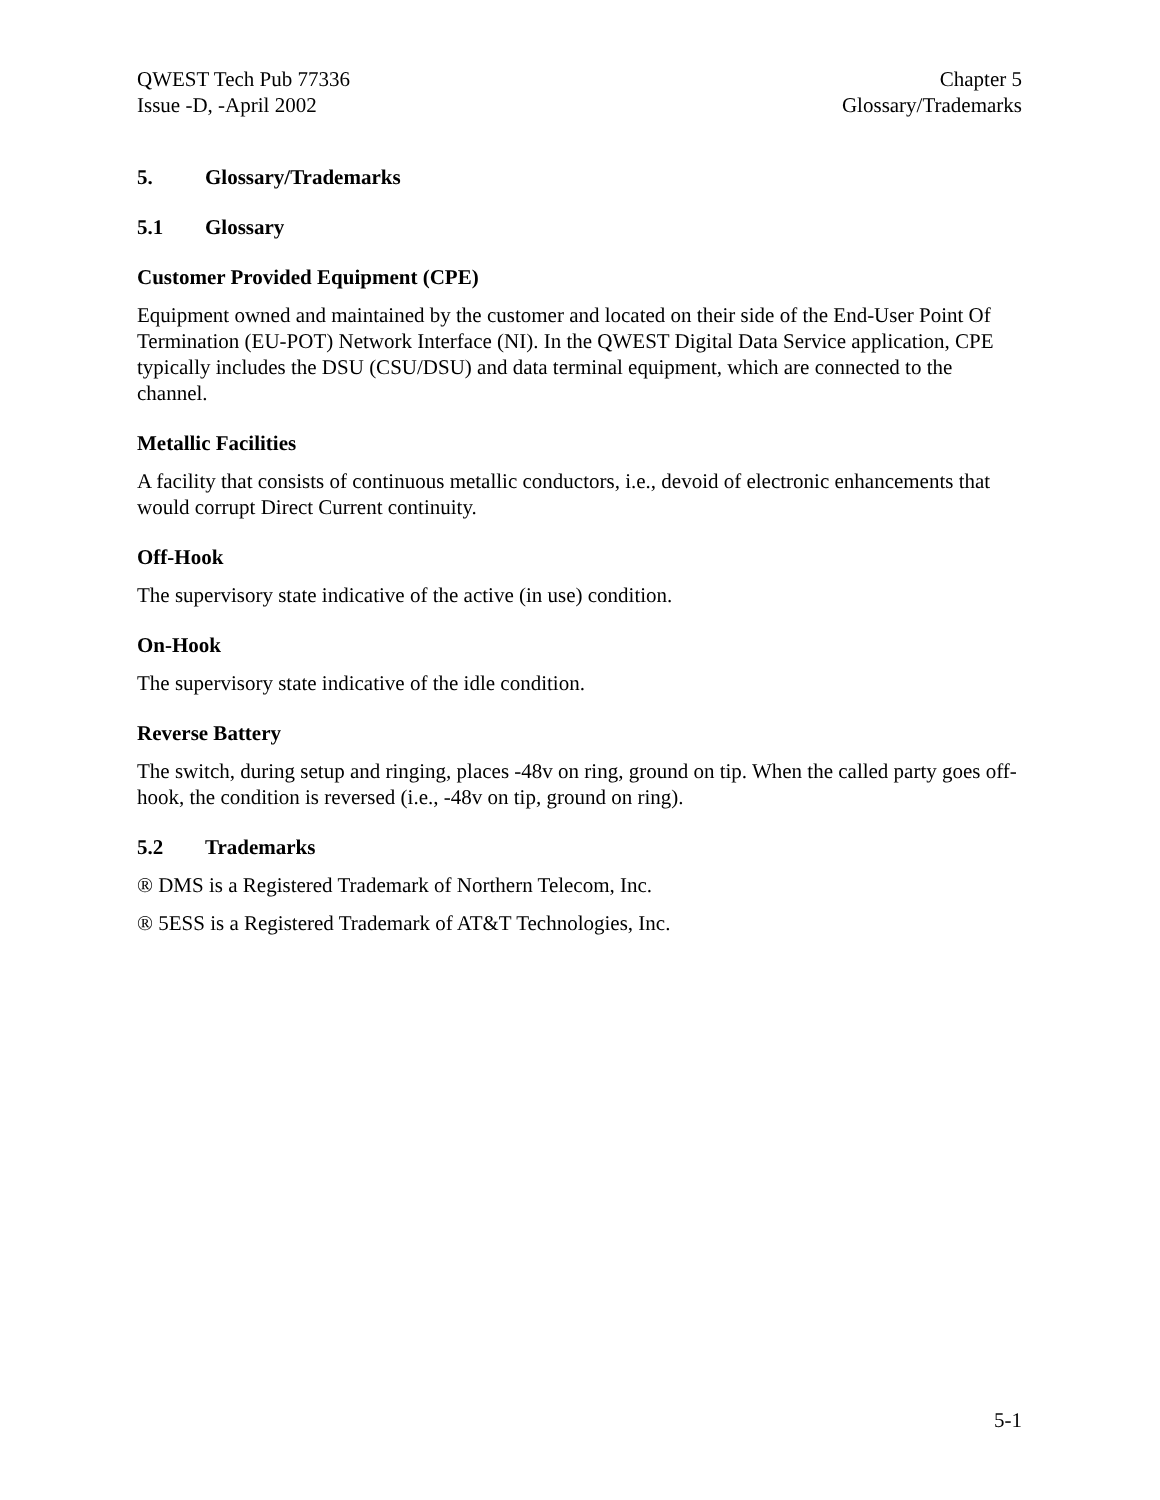QWEST Tech Pub 77336
Issue -D, -April 2002
Chapter 5
Glossary/Trademarks
5. Glossary/Trademarks
5.1 Glossary
Customer Provided Equipment (CPE)
Equipment owned and maintained by the customer and located on their side of the End-User Point Of Termination (EU-POT) Network Interface (NI). In the QWEST Digital Data Service application, CPE typically includes the DSU (CSU/DSU) and data terminal equipment, which are connected to the channel.
Metallic Facilities
A facility that consists of continuous metallic conductors, i.e., devoid of electronic enhancements that would corrupt Direct Current continuity.
Off-Hook
The supervisory state indicative of the active (in use) condition.
On-Hook
The supervisory state indicative of the idle condition.
Reverse Battery
The switch, during setup and ringing, places -48v on ring, ground on tip. When the called party goes off-hook, the condition is reversed (i.e., -48v on tip, ground on ring).
5.2 Trademarks
® DMS is a Registered Trademark of Northern Telecom, Inc.
® 5ESS is a Registered Trademark of AT&T Technologies, Inc.
5-1